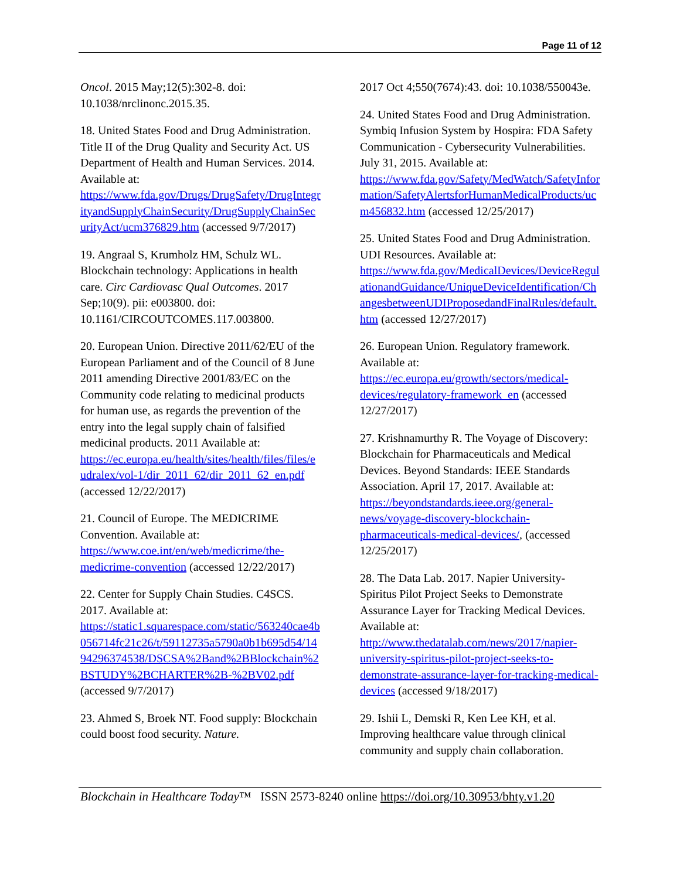Page 11 of 12
Oncol. 2015 May;12(5):302-8. doi: 10.1038/nrclinonc.2015.35.
18. United States Food and Drug Administration. Title II of the Drug Quality and Security Act. US Department of Health and Human Services. 2014. Available at: https://www.fda.gov/Drugs/DrugSafety/DrugIntegrityandSupplyChainSecurity/DrugSupplyChainSecurityAct/ucm376829.htm (accessed 9/7/2017)
19. Angraal S, Krumholz HM, Schulz WL. Blockchain technology: Applications in health care. Circ Cardiovasc Qual Outcomes. 2017 Sep;10(9). pii: e003800. doi: 10.1161/CIRCOUTCOMES.117.003800.
20. European Union. Directive 2011/62/EU of the European Parliament and of the Council of 8 June 2011 amending Directive 2001/83/EC on the Community code relating to medicinal products for human use, as regards the prevention of the entry into the legal supply chain of falsified medicinal products. 2011 Available at: https://ec.europa.eu/health/sites/health/files/files/eudralex/vol-1/dir_2011_62/dir_2011_62_en.pdf (accessed 12/22/2017)
21. Council of Europe. The MEDICRIME Convention. Available at: https://www.coe.int/en/web/medicrime/the-medicrime-convention (accessed 12/22/2017)
22. Center for Supply Chain Studies. C4SCS. 2017. Available at: https://static1.squarespace.com/static/563240cae4b056714fc21c26/t/59112735a5790a0b1b695d54/1494296374538/DSCSA%2Band%2BBlockchain%2BSTUDY%2BCHARTER%2B-%2BV02.pdf (accessed 9/7/2017)
23. Ahmed S, Broek NT. Food supply: Blockchain could boost food security. Nature.
2017 Oct 4;550(7674):43. doi: 10.1038/550043e.
24. United States Food and Drug Administration. Symbiq Infusion System by Hospira: FDA Safety Communication - Cybersecurity Vulnerabilities. July 31, 2015. Available at: https://www.fda.gov/Safety/MedWatch/SafetyInformation/SafetyAlertsforHumanMedicalProducts/ucm456832.htm (accessed 12/25/2017)
25. United States Food and Drug Administration. UDI Resources. Available at: https://www.fda.gov/MedicalDevices/DeviceRegulationandGuidance/UniqueDeviceIdentification/ChangesbetweenUDIProposedandFinalRules/default.htm (accessed 12/27/2017)
26. European Union. Regulatory framework. Available at: https://ec.europa.eu/growth/sectors/medical-devices/regulatory-framework_en (accessed 12/27/2017)
27. Krishnamurthy R. The Voyage of Discovery: Blockchain for Pharmaceuticals and Medical Devices. Beyond Standards: IEEE Standards Association. April 17, 2017. Available at: https://beyondstandards.ieee.org/general-news/voyage-discovery-blockchain-pharmaceuticals-medical-devices/, (accessed 12/25/2017)
28. The Data Lab. 2017. Napier University-Spiritus Pilot Project Seeks to Demonstrate Assurance Layer for Tracking Medical Devices. Available at: http://www.thedatalab.com/news/2017/napier-university-spiritus-pilot-project-seeks-to-demonstrate-assurance-layer-for-tracking-medical-devices (accessed 9/18/2017)
29. Ishii L, Demski R, Ken Lee KH, et al. Improving healthcare value through clinical community and supply chain collaboration.
Blockchain in Healthcare Today™ ISSN 2573-8240 online https://doi.org/10.30953/bhty.v1.20